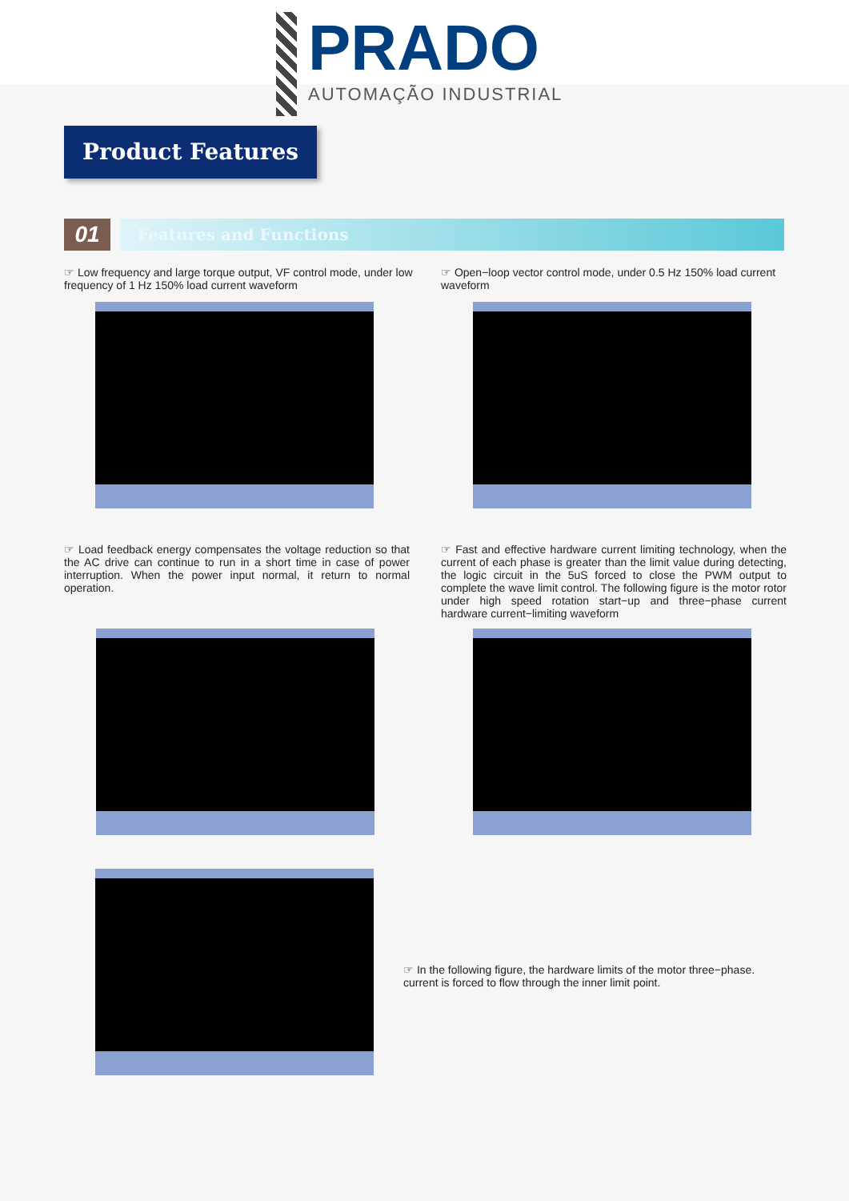PRADO
AUTOMAÇÃO INDUSTRIAL
Product Features
01
Features and Functions
☞ Low frequency and large torque output, VF control mode, under low frequency of 1 Hz 150% load current waveform
☞ Open−loop vector control mode, under 0.5 Hz 150% load current waveform
☞ Load feedback energy compensates the voltage reduction so that the AC drive can continue to run in a short time in case of power interruption. When the power input normal, it return to normal operation.
☞ Fast and effective hardware current limiting technology, when the current of each phase is greater than the limit value during detecting, the logic circuit in the 5uS forced to close the PWM output to complete the wave limit control. The following figure is the motor rotor under high speed rotation start−up and three−phase current hardware current−limiting waveform
☞ In the following figure, the hardware limits of the motor three−phase. current is forced to flow through the inner limit point.